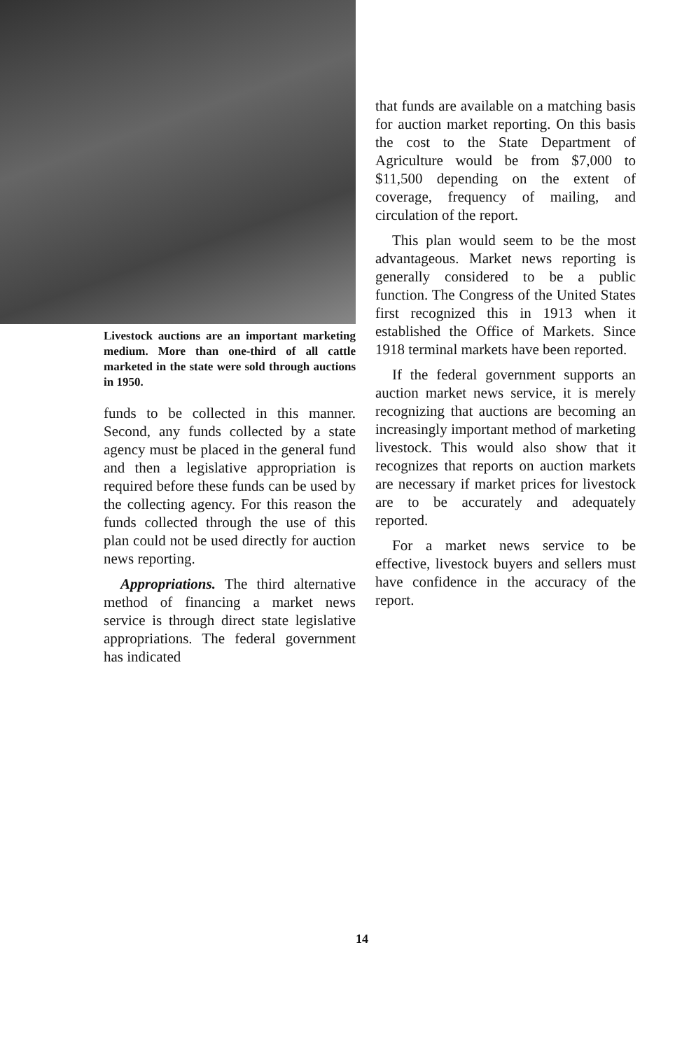Livestock auctions are an important marketing medium. More than one-third of all cattle marketed in the state were sold through auctions in 1950.
funds to be collected in this manner. Second, any funds collected by a state agency must be placed in the general fund and then a legislative appropriation is required before these funds can be used by the collecting agency. For this reason the funds collected through the use of this plan could not be used directly for auction news reporting.
Appropriations. The third alternative method of financing a market news service is through direct state legislative appropriations. The federal government has indicated
that funds are available on a matching basis for auction market reporting. On this basis the cost to the State Department of Agriculture would be from $7,000 to $11,500 depending on the extent of coverage, frequency of mailing, and circulation of the report.
This plan would seem to be the most advantageous. Market news reporting is generally considered to be a public function. The Congress of the United States first recognized this in 1913 when it established the Office of Markets. Since 1918 terminal markets have been reported.
If the federal government supports an auction market news service, it is merely recognizing that auctions are becoming an increasingly important method of marketing livestock. This would also show that it recognizes that reports on auction markets are necessary if market prices for livestock are to be accurately and adequately reported.
For a market news service to be effective, livestock buyers and sellers must have confidence in the accuracy of the report.
14